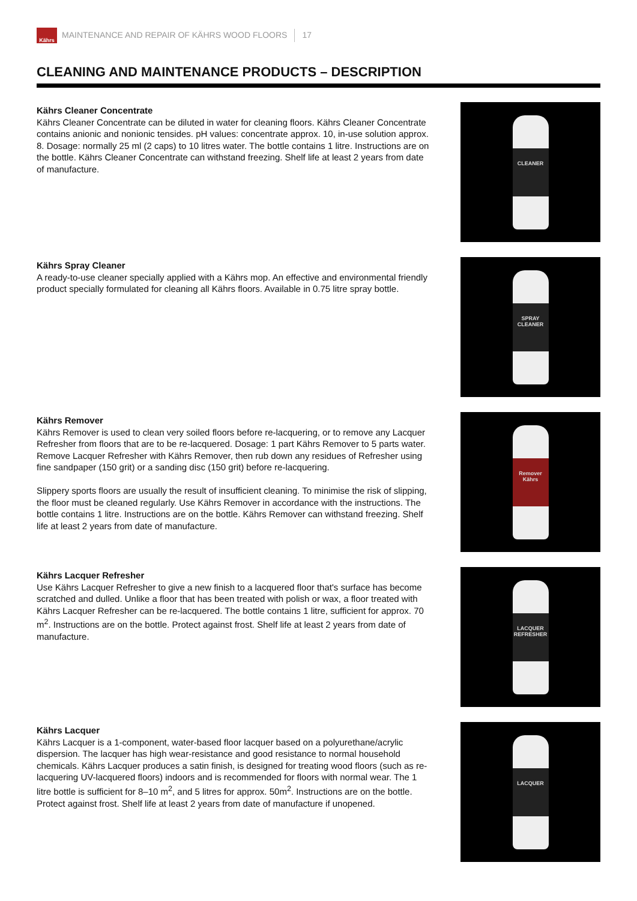Kährs
MAINTENANCE AND REPAIR OF KÄHRS WOOD FLOORS 17
CLEANING AND MAINTENANCE PRODUCTS – DESCRIPTION
Kährs Cleaner Concentrate
Kährs Cleaner Concentrate can be diluted in water for cleaning floors. Kährs Cleaner Concentrate contains anionic and nonionic tensides. pH values: concentrate approx. 10, in-use solution approx. 8. Dosage: normally 25 ml (2 caps) to 10 litres water. The bottle contains 1 litre. Instructions are on the bottle. Kährs Cleaner Concentrate can withstand freezing. Shelf life at least 2 years from date of manufacture.
CLEANER
Kährs Spray Cleaner
A ready-to-use cleaner specially applied with a Kährs mop. An effective and environmental friendly product specially formulated for cleaning all Kährs floors. Available in 0.75 litre spray bottle.
SPRAY CLEANER
Kährs Remover
Kährs Remover is used to clean very soiled floors before re-lacquering, or to remove any Lacquer Refresher from floors that are to be re-lacquered. Dosage: 1 part Kährs Remover to 5 parts water. Remove Lacquer Refresher with Kährs Remover, then rub down any residues of Refresher using fine sandpaper (150 grit) or a sanding disc (150 grit) before re-lacquering.
Slippery sports floors are usually the result of insufficient cleaning. To minimise the risk of slipping, the floor must be cleaned regularly. Use Kährs Remover in accordance with the instructions. The bottle contains 1 litre. Instructions are on the bottle. Kährs Remover can withstand freezing. Shelf life at least 2 years from date of manufacture.
Remover Kährs
Kährs Lacquer Refresher
Use Kährs Lacquer Refresher to give a new finish to a lacquered floor that's surface has become scratched and dulled. Unlike a floor that has been treated with polish or wax, a floor treated with Kährs Lacquer Refresher can be re-lacquered. The bottle contains 1 litre, sufficient for approx. 70 m<sup>2</sup>. Instructions are on the bottle. Protect against frost. Shelf life at least 2 years from date of manufacture.
LACQUER REFRESHER
Kährs Lacquer
Kährs Lacquer is a 1-component, water-based floor lacquer based on a polyurethane/acrylic dispersion. The lacquer has high wear-resistance and good resistance to normal household chemicals. Kährs Lacquer produces a satin finish, is designed for treating wood floors (such as re-lacquering UV-lacquered floors) indoors and is recommended for floors with normal wear. The 1 litre bottle is sufficient for 8–10 m<sup>2</sup>, and 5 litres for approx. 50m<sup>2</sup>. Instructions are on the bottle. Protect against frost. Shelf life at least 2 years from date of manufacture if unopened.
LACQUER